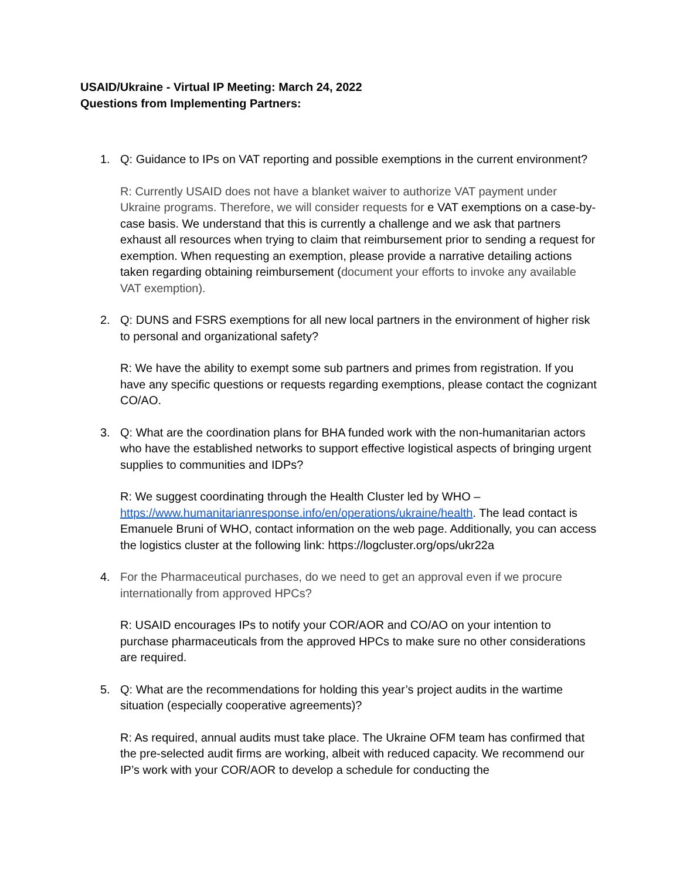USAID/Ukraine - Virtual IP Meeting: March 24, 2022
Questions from Implementing Partners:
1. Q: Guidance to IPs on VAT reporting and possible exemptions in the current environment?
R: Currently USAID does not have a blanket waiver to authorize VAT payment under Ukraine programs. Therefore, we will consider requests for e VAT exemptions on a case-by-case basis. We understand that this is currently a challenge and we ask that partners exhaust all resources when trying to claim that reimbursement prior to sending a request for exemption. When requesting an exemption, please provide a narrative detailing actions taken regarding obtaining reimbursement (document your efforts to invoke any available VAT exemption).
2. Q: DUNS and FSRS exemptions for all new local partners in the environment of higher risk to personal and organizational safety?
R: We have the ability to exempt some sub partners and primes from registration. If you have any specific questions or requests regarding exemptions, please contact the cognizant CO/AO.
3. Q: What are the coordination plans for BHA funded work with the non-humanitarian actors who have the established networks to support effective logistical aspects of bringing urgent supplies to communities and IDPs?
R: We suggest coordinating through the Health Cluster led by WHO – https://www.humanitarianresponse.info/en/operations/ukraine/health. The lead contact is Emanuele Bruni of WHO, contact information on the web page. Additionally, you can access the logistics cluster at the following link: https://logcluster.org/ops/ukr22a
4. For the Pharmaceutical purchases, do we need to get an approval even if we procure internationally from approved HPCs?
R: USAID encourages IPs to notify your COR/AOR and CO/AO on your intention to purchase pharmaceuticals from the approved HPCs to make sure no other considerations are required.
5. Q: What are the recommendations for holding this year’s project audits in the wartime situation (especially cooperative agreements)?
R: As required, annual audits must take place. The Ukraine OFM team has confirmed that the pre-selected audit firms are working, albeit with reduced capacity. We recommend our IP’s work with your COR/AOR to develop a schedule for conducting the